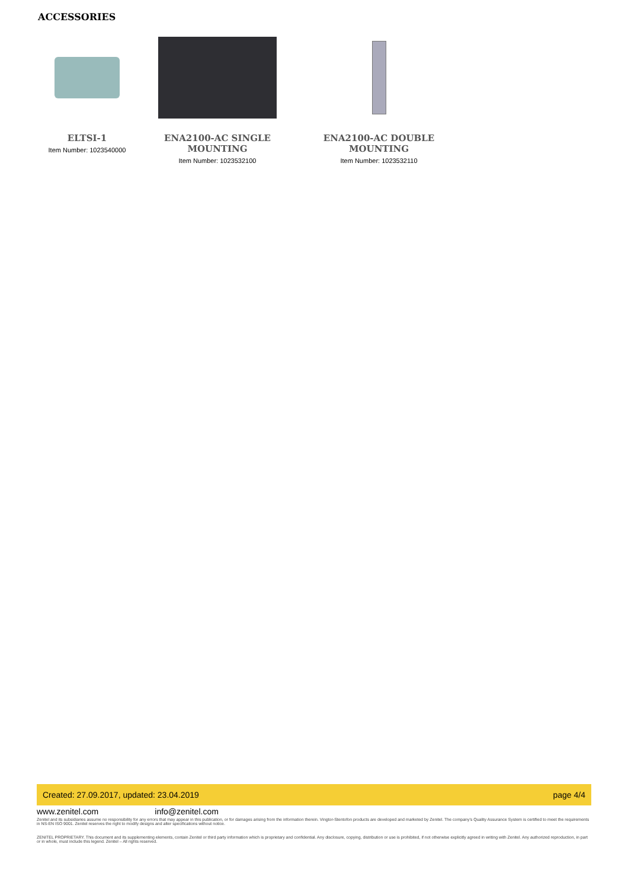ACCESSORIES
ELTSI-1
Item Number: 1023540000
ENA2100-AC SINGLE MOUNTING
Item Number: 1023532100
ENA2100-AC DOUBLE MOUNTING
Item Number: 1023532110
Created: 27.09.2017, updated: 23.04.2019 page 4/4
www.zenitel.com info@zenitel.com
Zenitel and its subsidiaries assume no responsibility for any errors that may appear in this publication, or for damages arising from the information therein. Vingtor-Stentofon products are developed and marketed by Zenitel. The company's Quality Assurance System is certified to meet the requirements in NS-EN ISO 9001. Zenitel reserves the right to modify designs and alter specifications without notice.
ZENITEL PROPRIETARY. This document and its supplementing elements, contain Zenitel or third party information which is proprietary and confidential. Any disclosure, copying, distribution or use is prohibited, if not otherwise explicitly agreed in writing with Zenitel. Any authorized reproduction, in part or in whole, must include this legend. Zenitel – All rights reserved.